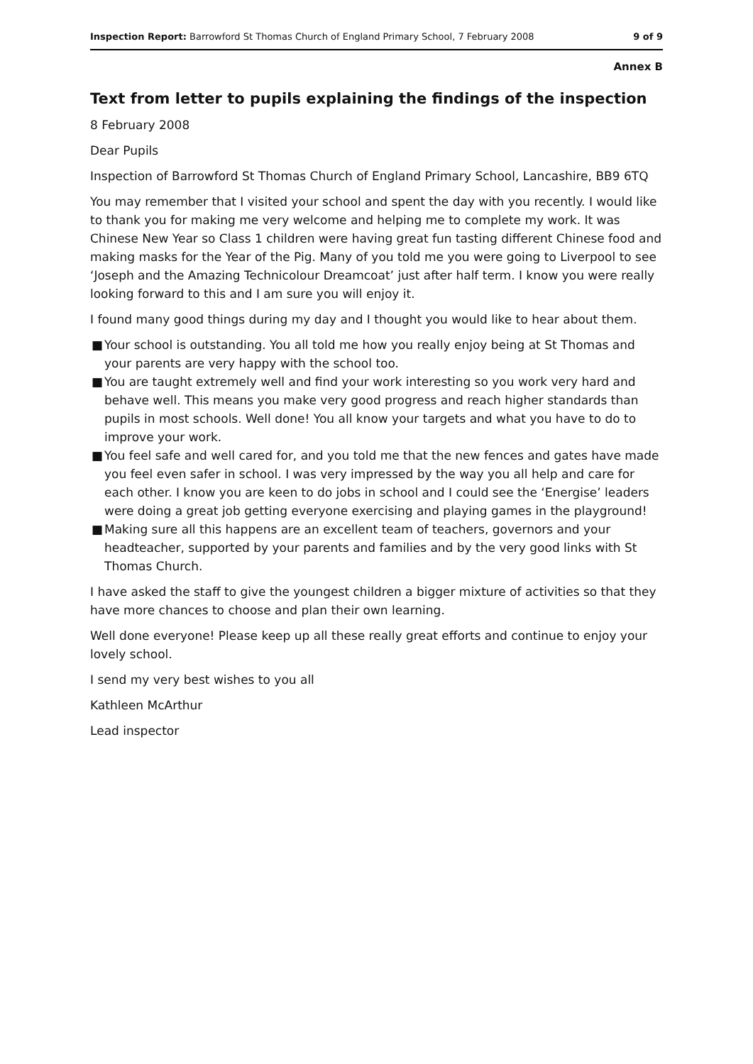Inspection Report: Barrowford St Thomas Church of England Primary School, 7 February 2008
9 of 9
Annex B
Text from letter to pupils explaining the findings of the inspection
8 February 2008
Dear Pupils
Inspection of Barrowford St Thomas Church of England Primary School, Lancashire, BB9 6TQ
You may remember that I visited your school and spent the day with you recently. I would like to thank you for making me very welcome and helping me to complete my work. It was Chinese New Year so Class 1 children were having great fun tasting different Chinese food and making masks for the Year of the Pig. Many of you told me you were going to Liverpool to see ‘Joseph and the Amazing Technicolour Dreamcoat’ just after half term. I know you were really looking forward to this and I am sure you will enjoy it.
I found many good things during my day and I thought you would like to hear about them.
■ Your school is outstanding. You all told me how you really enjoy being at St Thomas and your parents are very happy with the school too.
■ You are taught extremely well and find your work interesting so you work very hard and behave well. This means you make very good progress and reach higher standards than pupils in most schools. Well done! You all know your targets and what you have to do to improve your work.
■ You feel safe and well cared for, and you told me that the new fences and gates have made you feel even safer in school. I was very impressed by the way you all help and care for each other. I know you are keen to do jobs in school and I could see the ‘Energise’ leaders were doing a great job getting everyone exercising and playing games in the playground!
■ Making sure all this happens are an excellent team of teachers, governors and your headteacher, supported by your parents and families and by the very good links with St Thomas Church.
I have asked the staff to give the youngest children a bigger mixture of activities so that they have more chances to choose and plan their own learning.
Well done everyone! Please keep up all these really great efforts and continue to enjoy your lovely school.
I send my very best wishes to you all
Kathleen McArthur
Lead inspector